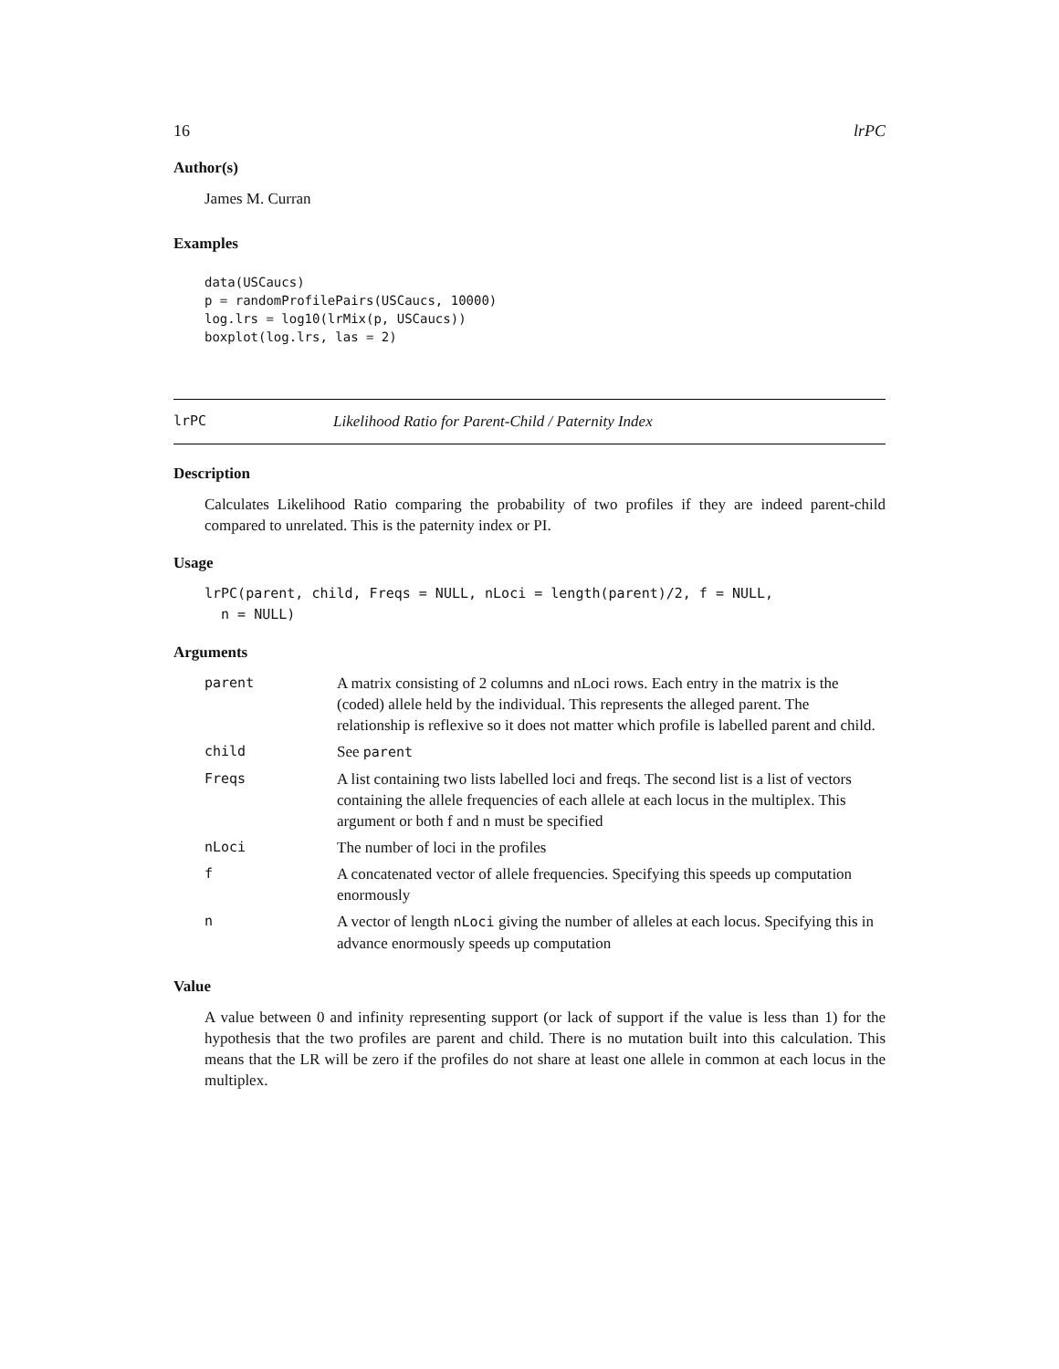16 lrPC
Author(s)
James M. Curran
Examples
data(USCaucs)
p = randomProfilePairs(USCaucs, 10000)
log.lrs = log10(lrMix(p, USCaucs))
boxplot(log.lrs, las = 2)
lrPC Likelihood Ratio for Parent-Child / Paternity Index
Description
Calculates Likelihood Ratio comparing the probability of two profiles if they are indeed parent-child compared to unrelated. This is the paternity index or PI.
Usage
lrPC(parent, child, Freqs = NULL, nLoci = length(parent)/2, f = NULL,
  n = NULL)
Arguments
| parent | A matrix consisting of 2 columns and nLoci rows. Each entry in the matrix is the (coded) allele held by the individual. This represents the alleged parent. The relationship is reflexive so it does not matter which profile is labelled parent and child. |
| child | See parent |
| Freqs | A list containing two lists labelled loci and freqs. The second list is a list of vectors containing the allele frequencies of each allele at each locus in the multiplex. This argument or both f and n must be specified |
| nLoci | The number of loci in the profiles |
| f | A concatenated vector of allele frequencies. Specifying this speeds up computation enormously |
| n | A vector of length nLoci giving the number of alleles at each locus. Specifying this in advance enormously speeds up computation |
Value
A value between 0 and infinity representing support (or lack of support if the value is less than 1) for the hypothesis that the two profiles are parent and child. There is no mutation built into this calculation. This means that the LR will be zero if the profiles do not share at least one allele in common at each locus in the multiplex.